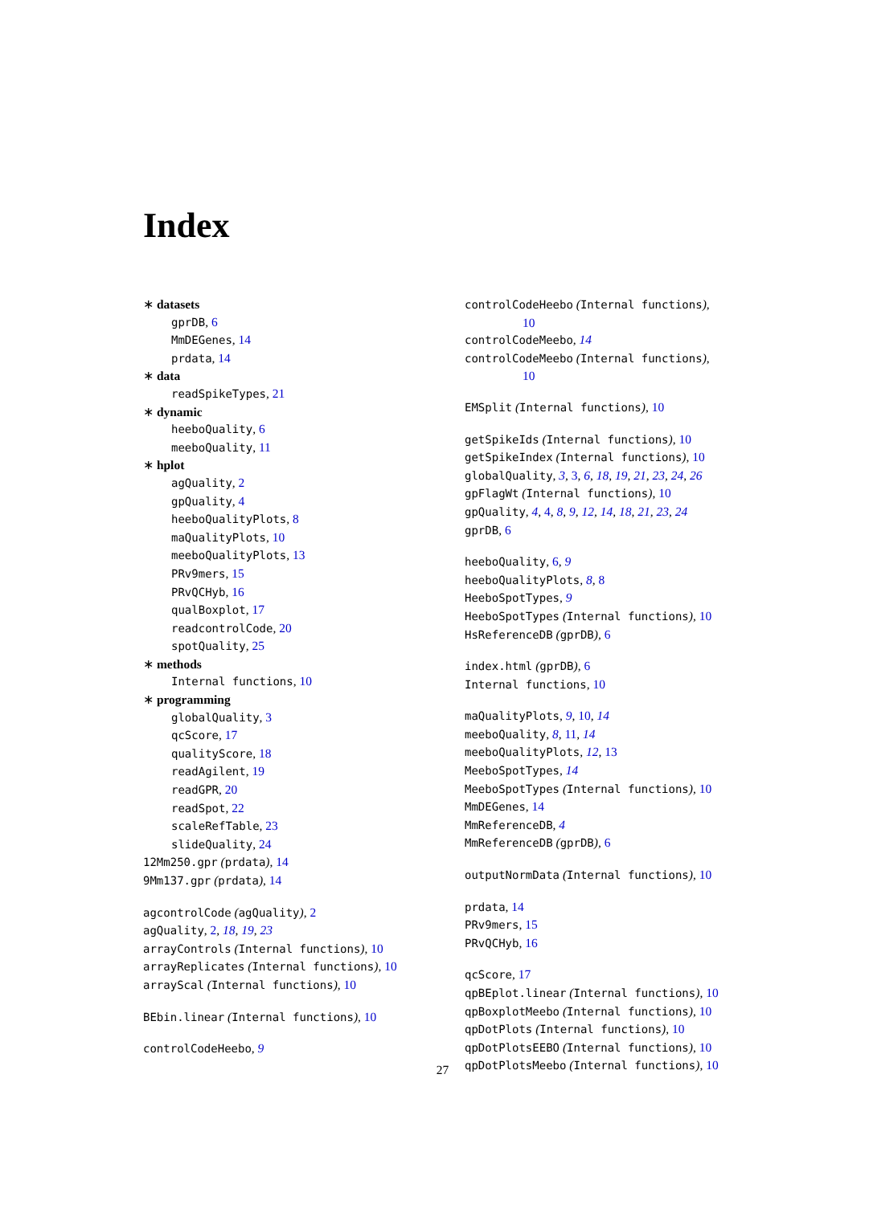Index
∗ datasets
gprDB, 6
MmDEGenes, 14
prdata, 14
∗ data
readSpikeTypes, 21
∗ dynamic
heeboQuality, 6
meeboQuality, 11
∗ hplot
agQuality, 2
gpQuality, 4
heeboQualityPlots, 8
maQualityPlots, 10
meeboQualityPlots, 13
PRv9mers, 15
PRvQCHyb, 16
qualBoxplot, 17
readcontrolCode, 20
spotQuality, 25
∗ methods
Internal functions, 10
∗ programming
globalQuality, 3
qcScore, 17
qualityScore, 18
readAgilent, 19
readGPR, 20
readSpot, 22
scaleRefTable, 23
slideQuality, 24
12Mm250.gpr (prdata), 14
9Mm137.gpr (prdata), 14
agcontrolCode (agQuality), 2
agQuality, 2, 18, 19, 23
arrayControls (Internal functions), 10
arrayReplicates (Internal functions), 10
arrayScal (Internal functions), 10
BEbin.linear (Internal functions), 10
controlCodeHeebo, 9
controlCodeHeebo (Internal functions),
10
controlCodeMeebo, 14
controlCodeMeebo (Internal functions),
10
EMSplit (Internal functions), 10
getSpikeIds (Internal functions), 10
getSpikeIndex (Internal functions), 10
globalQuality, 3, 3, 6, 18, 19, 21, 23, 24, 26
gpFlagWt (Internal functions), 10
gpQuality, 4, 4, 8, 9, 12, 14, 18, 21, 23, 24
gprDB, 6
heeboQuality, 6, 9
heeboQualityPlots, 8, 8
HeeboSpotTypes, 9
HeeboSpotTypes (Internal functions), 10
HsReferenceDB (gprDB), 6
index.html (gprDB), 6
Internal functions, 10
maQualityPlots, 9, 10, 14
meeboQuality, 8, 11, 14
meeboQualityPlots, 12, 13
MeeboSpotTypes, 14
MeeboSpotTypes (Internal functions), 10
MmDEGenes, 14
MmReferenceDB, 4
MmReferenceDB (gprDB), 6
outputNormData (Internal functions), 10
prdata, 14
PRv9mers, 15
PRvQCHyb, 16
qcScore, 17
qpBEplot.linear (Internal functions), 10
qpBoxplotMeebo (Internal functions), 10
qpDotPlots (Internal functions), 10
qpDotPlotsEEBO (Internal functions), 10
qpDotPlotsMeebo (Internal functions), 10
27